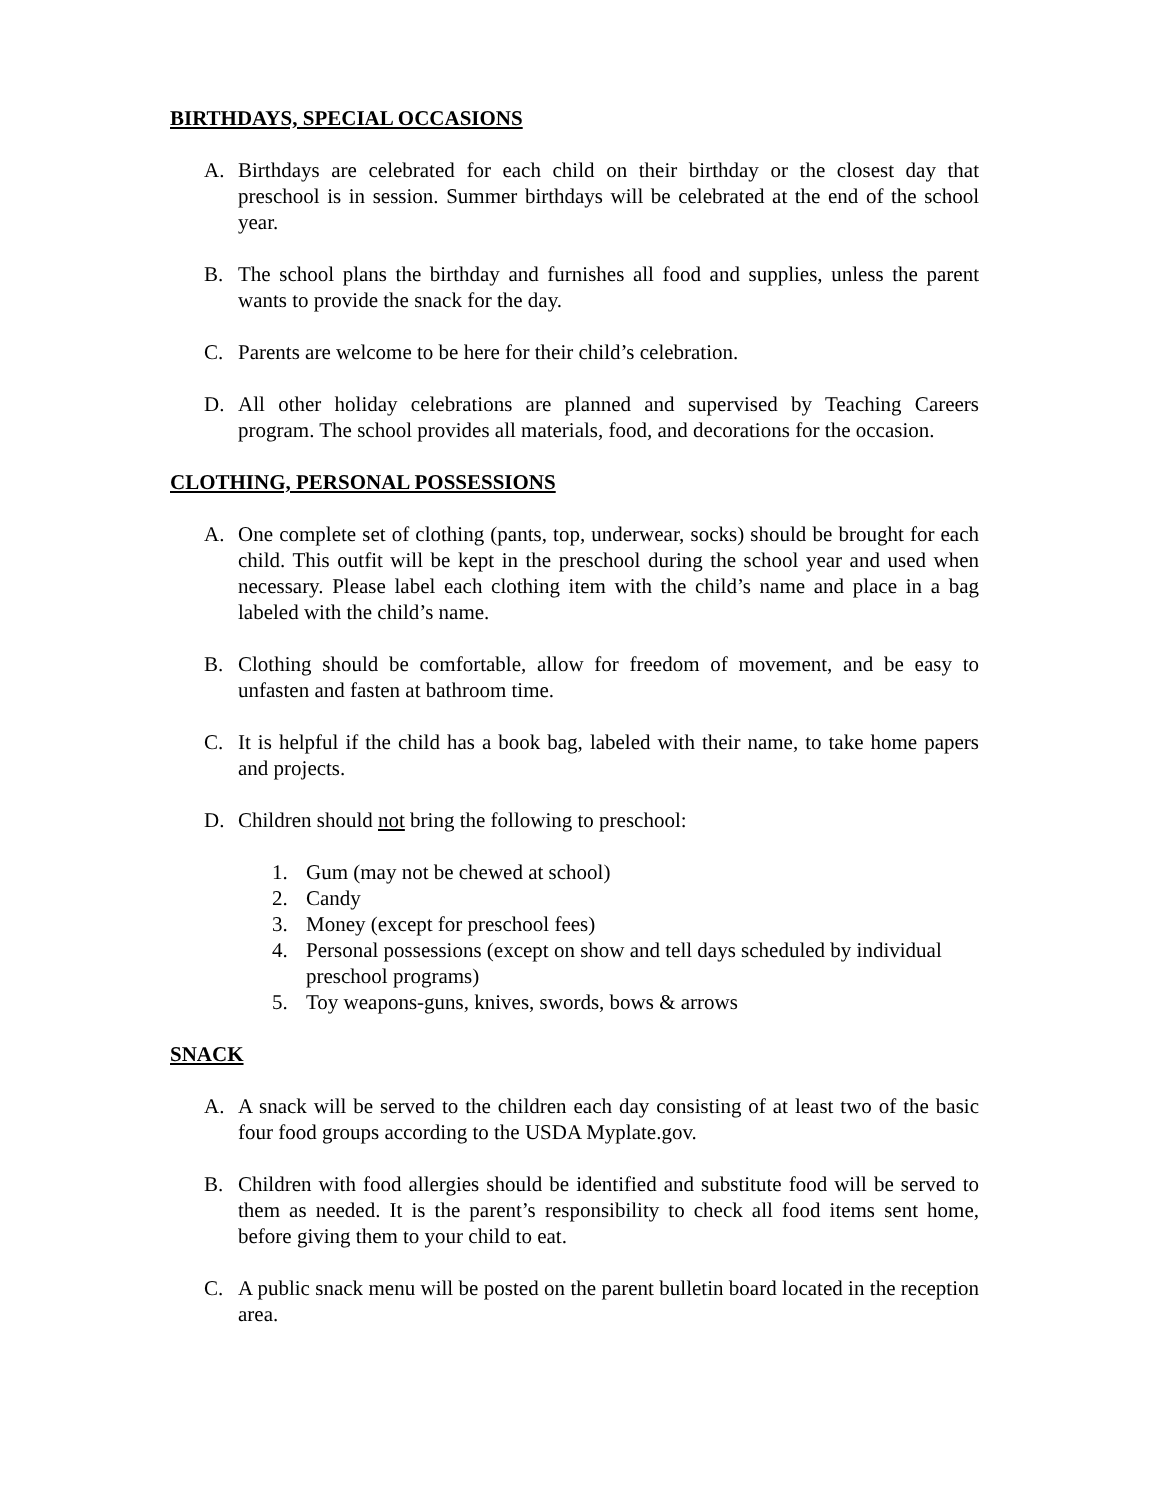BIRTHDAYS, SPECIAL OCCASIONS
A. Birthdays are celebrated for each child on their birthday or the closest day that preschool is in session. Summer birthdays will be celebrated at the end of the school year.
B. The school plans the birthday and furnishes all food and supplies, unless the parent wants to provide the snack for the day.
C. Parents are welcome to be here for their child’s celebration.
D. All other holiday celebrations are planned and supervised by Teaching Careers program. The school provides all materials, food, and decorations for the occasion.
CLOTHING, PERSONAL POSSESSIONS
A. One complete set of clothing (pants, top, underwear, socks) should be brought for each child. This outfit will be kept in the preschool during the school year and used when necessary. Please label each clothing item with the child’s name and place in a bag labeled with the child’s name.
B. Clothing should be comfortable, allow for freedom of movement, and be easy to unfasten and fasten at bathroom time.
C. It is helpful if the child has a book bag, labeled with their name, to take home papers and projects.
D. Children should not bring the following to preschool:
1. Gum (may not be chewed at school)
2. Candy
3. Money (except for preschool fees)
4. Personal possessions (except on show and tell days scheduled by individual preschool programs)
5. Toy weapons-guns, knives, swords, bows & arrows
SNACK
A. A snack will be served to the children each day consisting of at least two of the basic four food groups according to the USDA Myplate.gov.
B. Children with food allergies should be identified and substitute food will be served to them as needed. It is the parent’s responsibility to check all food items sent home, before giving them to your child to eat.
C. A public snack menu will be posted on the parent bulletin board located in the reception area.